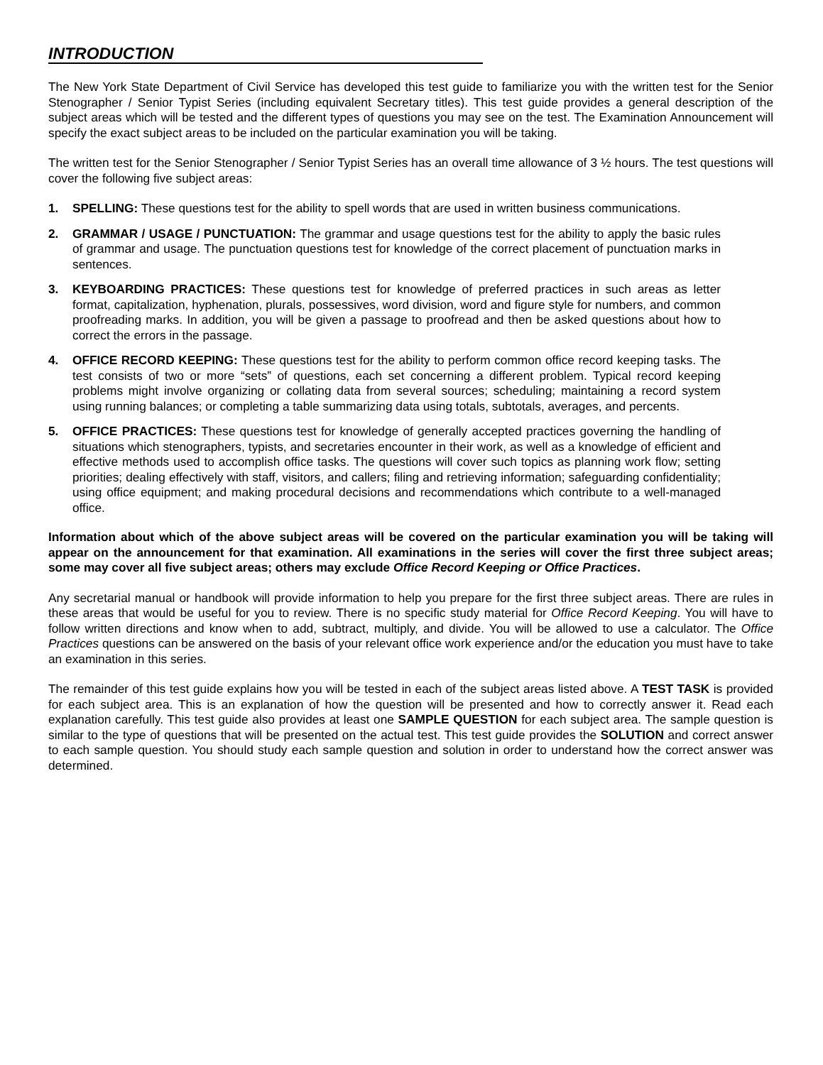INTRODUCTION
The New York State Department of Civil Service has developed this test guide to familiarize you with the written test for the Senior Stenographer / Senior Typist Series (including equivalent Secretary titles). This test guide provides a general description of the subject areas which will be tested and the different types of questions you may see on the test. The Examination Announcement will specify the exact subject areas to be included on the particular examination you will be taking.
The written test for the Senior Stenographer / Senior Typist Series has an overall time allowance of 3 ½ hours. The test questions will cover the following five subject areas:
1. SPELLING: These questions test for the ability to spell words that are used in written business communications.
2. GRAMMAR / USAGE / PUNCTUATION: The grammar and usage questions test for the ability to apply the basic rules of grammar and usage. The punctuation questions test for knowledge of the correct placement of punctuation marks in sentences.
3. KEYBOARDING PRACTICES: These questions test for knowledge of preferred practices in such areas as letter format, capitalization, hyphenation, plurals, possessives, word division, word and figure style for numbers, and common proofreading marks. In addition, you will be given a passage to proofread and then be asked questions about how to correct the errors in the passage.
4. OFFICE RECORD KEEPING: These questions test for the ability to perform common office record keeping tasks. The test consists of two or more “sets” of questions, each set concerning a different problem. Typical record keeping problems might involve organizing or collating data from several sources; scheduling; maintaining a record system using running balances; or completing a table summarizing data using totals, subtotals, averages, and percents.
5. OFFICE PRACTICES: These questions test for knowledge of generally accepted practices governing the handling of situations which stenographers, typists, and secretaries encounter in their work, as well as a knowledge of efficient and effective methods used to accomplish office tasks. The questions will cover such topics as planning work flow; setting priorities; dealing effectively with staff, visitors, and callers; filing and retrieving information; safeguarding confidentiality; using office equipment; and making procedural decisions and recommendations which contribute to a well-managed office.
Information about which of the above subject areas will be covered on the particular examination you will be taking will appear on the announcement for that examination. All examinations in the series will cover the first three subject areas; some may cover all five subject areas; others may exclude Office Record Keeping or Office Practices.
Any secretarial manual or handbook will provide information to help you prepare for the first three subject areas. There are rules in these areas that would be useful for you to review. There is no specific study material for Office Record Keeping. You will have to follow written directions and know when to add, subtract, multiply, and divide. You will be allowed to use a calculator. The Office Practices questions can be answered on the basis of your relevant office work experience and/or the education you must have to take an examination in this series.
The remainder of this test guide explains how you will be tested in each of the subject areas listed above. A TEST TASK is provided for each subject area. This is an explanation of how the question will be presented and how to correctly answer it. Read each explanation carefully. This test guide also provides at least one SAMPLE QUESTION for each subject area. The sample question is similar to the type of questions that will be presented on the actual test. This test guide provides the SOLUTION and correct answer to each sample question. You should study each sample question and solution in order to understand how the correct answer was determined.